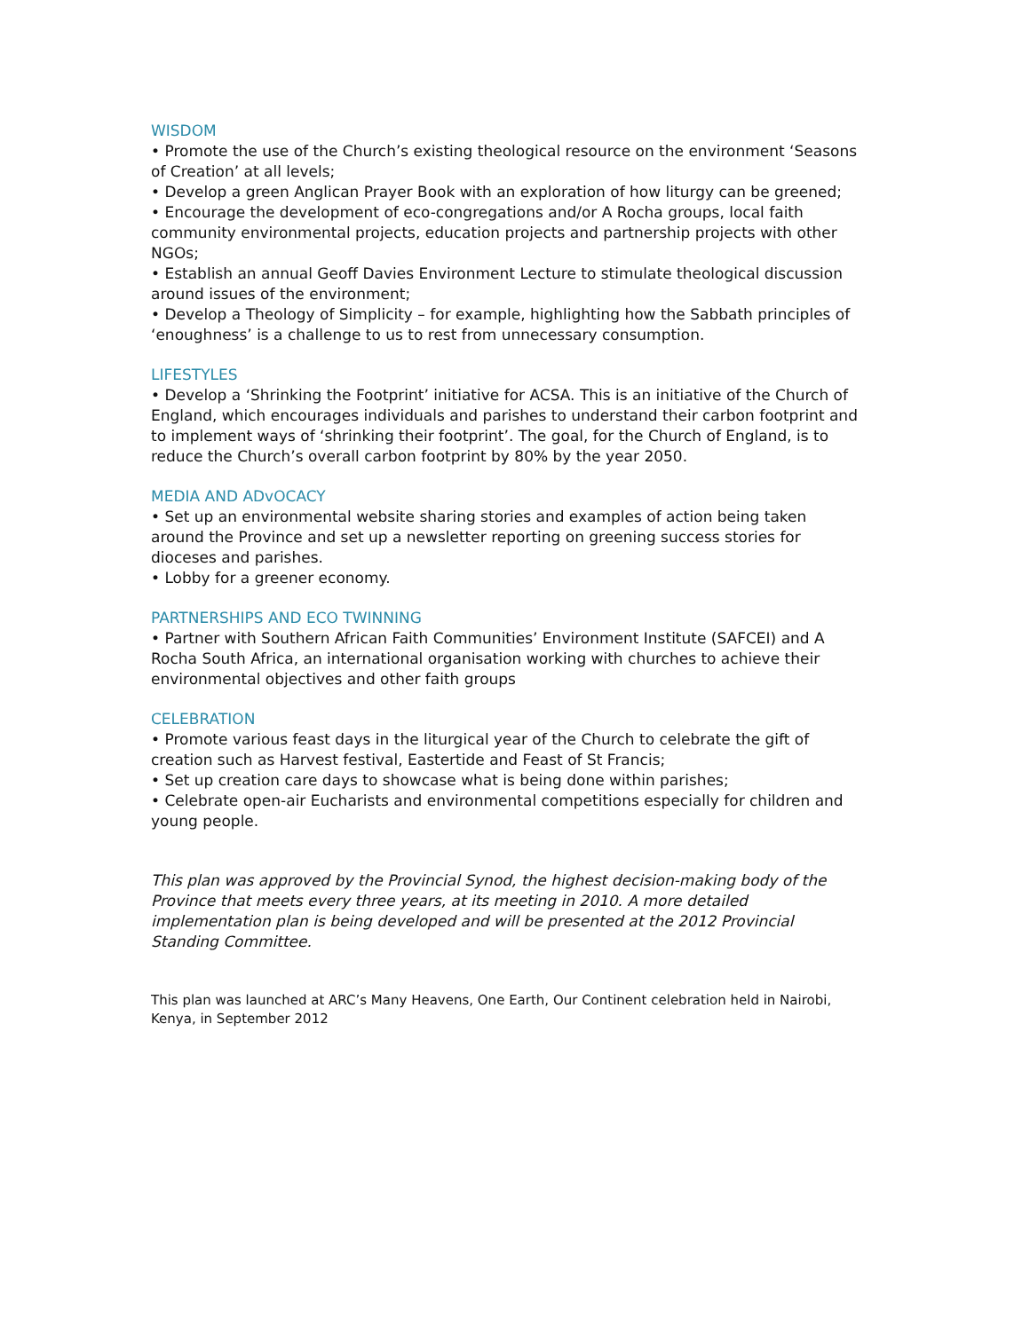WISDOM
• Promote the use of the Church’s existing theological resource on the environment ‘Seasons of Creation’ at all levels;
• Develop a green Anglican Prayer Book with an exploration of how liturgy can be greened;
• Encourage the development of eco-congregations and/or A Rocha groups, local faith community environmental projects, education projects and partnership projects with other NGOs;
• Establish an annual Geoff Davies Environment Lecture to stimulate theological discussion around issues of the environment;
• Develop a Theology of Simplicity – for example, highlighting how the Sabbath principles of ‘enoughness’ is a challenge to us to rest from unnecessary consumption.
LIFESTYLES
• Develop a ‘Shrinking the Footprint’ initiative for ACSA. This is an initiative of the Church of England, which encourages individuals and parishes to understand their carbon footprint and to implement ways of ‘shrinking their footprint’. The goal, for the Church of England, is to reduce the Church’s overall carbon footprint by 80% by the year 2050.
MEDIA AND ADvOCACY
• Set up an environmental website sharing stories and examples of action being taken around the Province and set up a newsletter reporting on greening success stories for dioceses and parishes.
• Lobby for a greener economy.
PARTNERSHIPS AND ECO TWINNING
• Partner with Southern African Faith Communities’ Environment Institute (SAFCEI) and A Rocha South Africa, an international organisation working with churches to achieve their environmental objectives and other faith groups
CELEBRATION
• Promote various feast days in the liturgical year of the Church to celebrate the gift of creation such as Harvest festival, Eastertide and Feast of St Francis;
• Set up creation care days to showcase what is being done within parishes;
• Celebrate open-air Eucharists and environmental competitions especially for children and young people.
This plan was approved by the Provincial Synod, the highest decision-making body of the Province that meets every three years, at its meeting in 2010. A more detailed implementation plan is being developed and will be presented at the 2012 Provincial Standing Committee.
This plan was launched at ARC’s Many Heavens, One Earth, Our Continent celebration held in Nairobi, Kenya, in September 2012